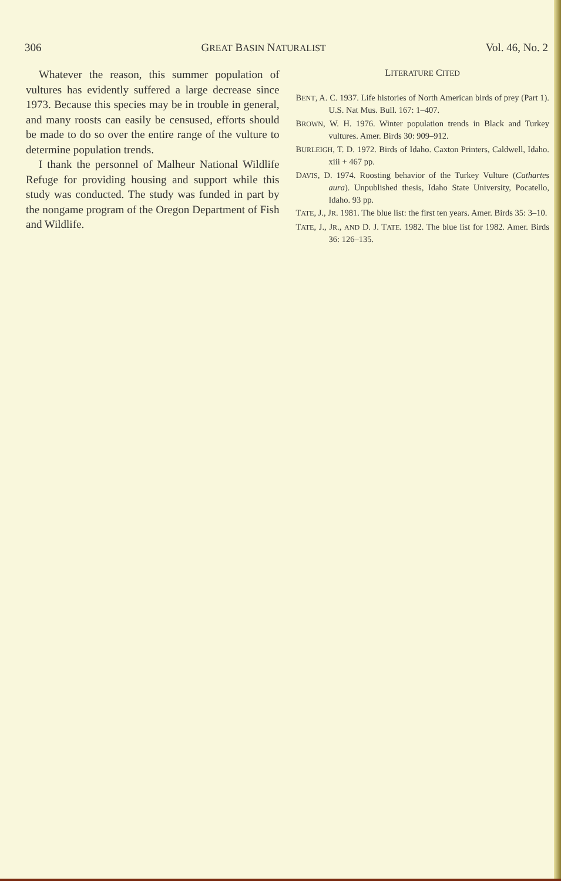306 GREAT BASIN NATURALIST Vol. 46, No. 2
Whatever the reason, this summer population of vultures has evidently suffered a large decrease since 1973. Because this species may be in trouble in general, and many roosts can easily be censused, efforts should be made to do so over the entire range of the vulture to determine population trends.
I thank the personnel of Malheur National Wildlife Refuge for providing housing and support while this study was conducted. The study was funded in part by the nongame program of the Oregon Department of Fish and Wildlife.
LITERATURE CITED
BENT, A. C. 1937. Life histories of North American birds of prey (Part 1). U.S. Nat Mus. Bull. 167: 1–407.
BROWN, W. H. 1976. Winter population trends in Black and Turkey vultures. Amer. Birds 30: 909–912.
BURLEIGH, T. D. 1972. Birds of Idaho. Caxton Printers, Caldwell, Idaho. xiii + 467 pp.
DAVIS, D. 1974. Roosting behavior of the Turkey Vulture (Cathartes aura). Unpublished thesis, Idaho State University, Pocatello, Idaho. 93 pp.
TATE, J., JR. 1981. The blue list: the first ten years. Amer. Birds 35: 3–10.
TATE, J., JR., AND D. J. TATE. 1982. The blue list for 1982. Amer. Birds 36: 126–135.